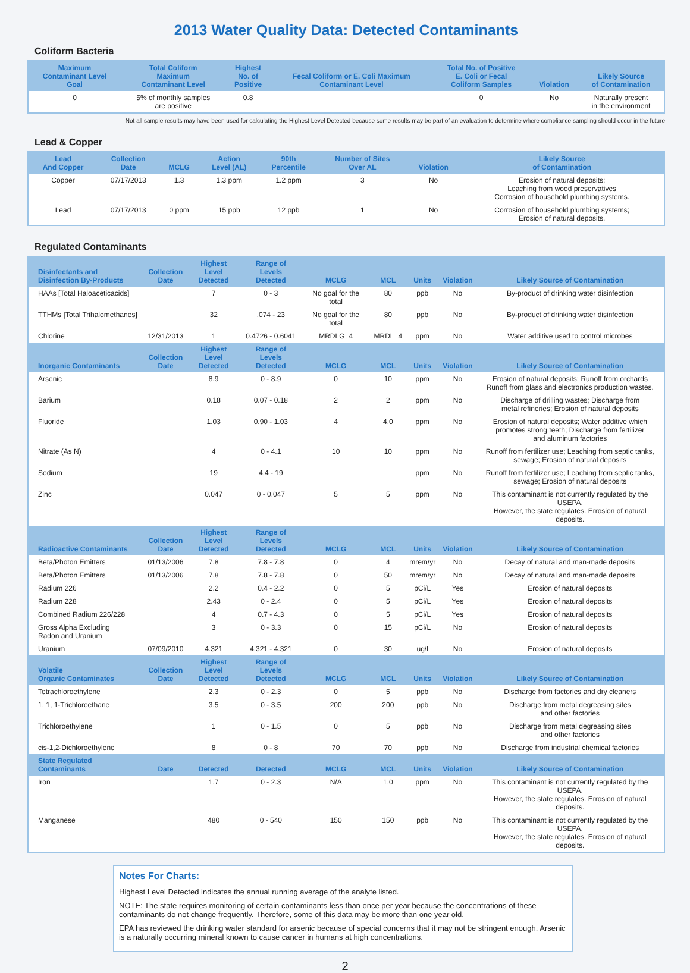2013 Water Quality Data: Detected Contaminants
Coliform Bacteria
| Maximum Contaminant Level Goal | Total Coliform Maximum Contaminant Level | Highest No. of Positive | Fecal Coliform or E. Coli Maximum Contaminant Level | Total No. of Positive E. Coli or Fecal Coliform Samples | Violation | Likely Source of Contamination |
| --- | --- | --- | --- | --- | --- | --- |
| 0 | 5% of monthly samples are positive | 0.8 | | 0 | No | Naturally present in the environment |
Not all sample results may have been used for calculating the Highest Level Detected because some results may be part of an evaluation to determine where compliance sampling should occur in the future
Lead & Copper
| Lead And Copper | Collection Date | MCLG | Action Level (AL) | 90th Percentile | Number of Sites Over AL | Violation | Likely Source of Contamination |
| --- | --- | --- | --- | --- | --- | --- | --- |
| Copper | 07/17/2013 | 1.3 | 1.3 ppm | 1.2 ppm | 3 | No | Erosion of natural deposits; Leaching from wood preservatives Corrosion of household plumbing systems. |
| Lead | 07/17/2013 | 0 ppm | 15 ppb | 12 ppb | 1 | No | Corrosion of household plumbing systems; Erosion of natural deposits. |
Regulated Contaminants
| Disinfectants and Disinfection By-Products | Collection Date | Highest Level Detected | Range of Levels Detected | MCLG | MCL | Units | Violation | Likely Source of Contamination |
| --- | --- | --- | --- | --- | --- | --- | --- | --- |
| HAAs [Total Haloaceticacids] | | 7 | 0 - 3 | No goal for the total | 80 | ppb | No | By-product of drinking water disinfection |
| TTHMs [Total Trihalomethanes] | | 32 | .074 - 23 | No goal for the total | 80 | ppb | No | By-product of drinking water disinfection |
| Chlorine | 12/31/2013 | 1 | 0.4726 - 0.6041 | MRDLG=4 | MRDL=4 | ppm | No | Water additive used to control microbes |
| Inorganic Contaminants | Collection Date | Highest Level Detected | Range of Levels Detected | MCLG | MCL | Units | Violation | Likely Source of Contamination |
| Arsenic | | 8.9 | 0 - 8.9 | 0 | 10 | ppm | No | Erosion of natural deposits; Runoff from orchards Runoff from glass and electronics production wastes. |
| Barium | | 0.18 | 0.07 - 0.18 | 2 | 2 | ppm | No | Discharge of drilling wastes; Discharge from metal refineries; Erosion of natural deposits |
| Fluoride | | 1.03 | 0.90 - 1.03 | 4 | 4.0 | ppm | No | Erosion of natural deposits; Water additive which promotes strong teeth; Discharge from fertilizer and aluminum factories |
| Nitrate (As N) | | 4 | 0 - 4.1 | 10 | 10 | ppm | No | Runoff from fertilizer use; Leaching from septic tanks, sewage; Erosion of natural deposits |
| Sodium | | 19 | 4.4 - 19 | | | ppm | No | Runoff from fertilizer use; Leaching from septic tanks, sewage; Erosion of natural deposits |
| Zinc | | 0.047 | 0 - 0.047 | 5 | 5 | ppm | No | This contaminant is not currently regulated by the USEPA. However, the state regulates. Errosion of natural deposits. |
| Radioactive Contaminants | Collection Date | Highest Level Detected | Range of Levels Detected | MCLG | MCL | Units | Violation | Likely Source of Contamination |
| Beta/Photon Emitters | 01/13/2006 | 7.8 | 7.8 - 7.8 | 0 | 4 | mrem/yr | No | Decay of natural and man-made deposits |
| Beta/Photon Emitters | 01/13/2006 | 7.8 | 7.8 - 7.8 | 0 | 50 | mrem/yr | No | Decay of natural and man-made deposits |
| Radium 226 | | 2.2 | 0.4 - 2.2 | 0 | 5 | pCi/L | Yes | Erosion of natural deposits |
| Radium 228 | | 2.43 | 0 - 2.4 | 0 | 5 | pCi/L | Yes | Erosion of natural deposits |
| Combined Radium 226/228 | | 4 | 0.7 - 4.3 | 0 | 5 | pCi/L | Yes | Erosion of natural deposits |
| Gross Alpha Excluding Radon and Uranium | | 3 | 0 - 3.3 | 0 | 15 | pCi/L | No | Erosion of natural deposits |
| Uranium | 07/09/2010 | 4.321 | 4.321 - 4.321 | 0 | 30 | ug/l | No | Erosion of natural deposits |
| Volatile Organic Contaminates | Collection Date | Highest Level Detected | Range of Levels Detected | MCLG | MCL | Units | Violation | Likely Source of Contamination |
| Tetrachloroethylene | | 2.3 | 0 - 2.3 | 0 | 5 | ppb | No | Discharge from factories and dry cleaners |
| 1, 1, 1-Trichloroethane | | 3.5 | 0 - 3.5 | 200 | 200 | ppb | No | Discharge from metal degreasing sites and other factories |
| Trichloroethylene | | 1 | 0 - 1.5 | 0 | 5 | ppb | No | Discharge from metal degreasing sites and other factories |
| cis-1,2-Dichloroethylene | | 8 | 0 - 8 | 70 | 70 | ppb | No | Discharge from industrial chemical factories |
| State Regulated Contaminants | Date | Detected | Detected | MCLG | MCL | Units | Violation | Likely Source of Contamination |
| Iron | | 1.7 | 0 - 2.3 | N/A | 1.0 | ppm | No | This contaminant is not currently regulated by the USEPA. However, the state regulates. Errosion of natural deposits. |
| Manganese | | 480 | 0 - 540 | 150 | 150 | ppb | No | This contaminant is not currently regulated by the USEPA. However, the state regulates. Errosion of natural deposits. |
Notes For Charts:
Highest Level Detected indicates the annual running average of the analyte listed.
NOTE: The state requires monitoring of certain contaminants less than once per year because the concentrations of these contaminants do not change frequently. Therefore, some of this data may be more than one year old.
EPA has reviewed the drinking water standard for arsenic because of special concerns that it may not be stringent enough. Arsenic is a naturally occurring mineral known to cause cancer in humans at high concentrations.
2